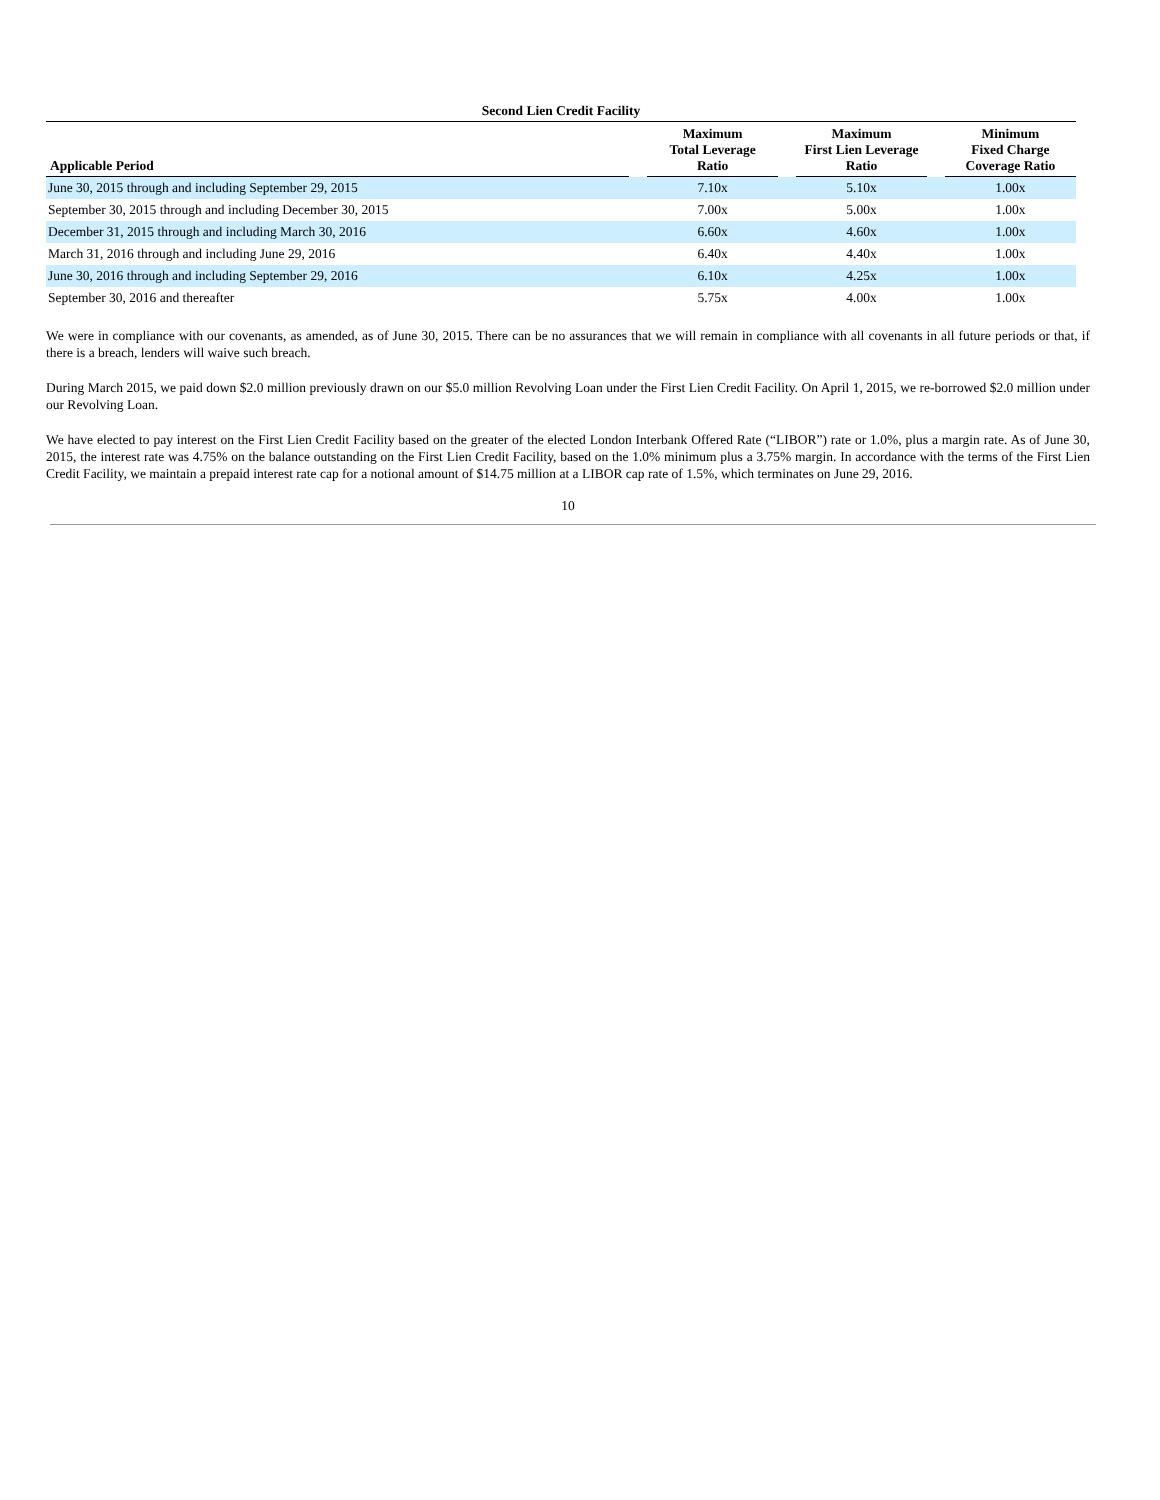| Second Lien Credit Facility | | | | | | | |
| Applicable Period | | Maximum Total Leverage Ratio | | Maximum First Lien Leverage Ratio | | Minimum Fixed Charge Coverage Ratio | |
| June 30, 2015 through and including September 29, 2015 | | 7.10x | | 5.10x | | 1.00x | |
| September 30, 2015 through and including December 30, 2015 | | 7.00x | | 5.00x | | 1.00x | |
| December 31, 2015 through and including March 30, 2016 | | 6.60x | | 4.60x | | 1.00x | |
| March 31, 2016 through and including June 29, 2016 | | 6.40x | | 4.40x | | 1.00x | |
| June 30, 2016 through and including September 29, 2016 | | 6.10x | | 4.25x | | 1.00x | |
| September 30, 2016 and thereafter | | 5.75x | | 4.00x | | 1.00x | |
We were in compliance with our covenants, as amended, as of June 30, 2015. There can be no assurances that we will remain in compliance with all covenants in all future periods or that, if there is a breach, lenders will waive such breach.
During March 2015, we paid down $2.0 million previously drawn on our $5.0 million Revolving Loan under the First Lien Credit Facility. On April 1, 2015, we re-borrowed $2.0 million under our Revolving Loan.
We have elected to pay interest on the First Lien Credit Facility based on the greater of the elected London Interbank Offered Rate (“LIBOR”) rate or 1.0%, plus a margin rate. As of June 30, 2015, the interest rate was 4.75% on the balance outstanding on the First Lien Credit Facility, based on the 1.0% minimum plus a 3.75% margin. In accordance with the terms of the First Lien Credit Facility, we maintain a prepaid interest rate cap for a notional amount of $14.75 million at a LIBOR cap rate of 1.5%, which terminates on June 29, 2016.
10